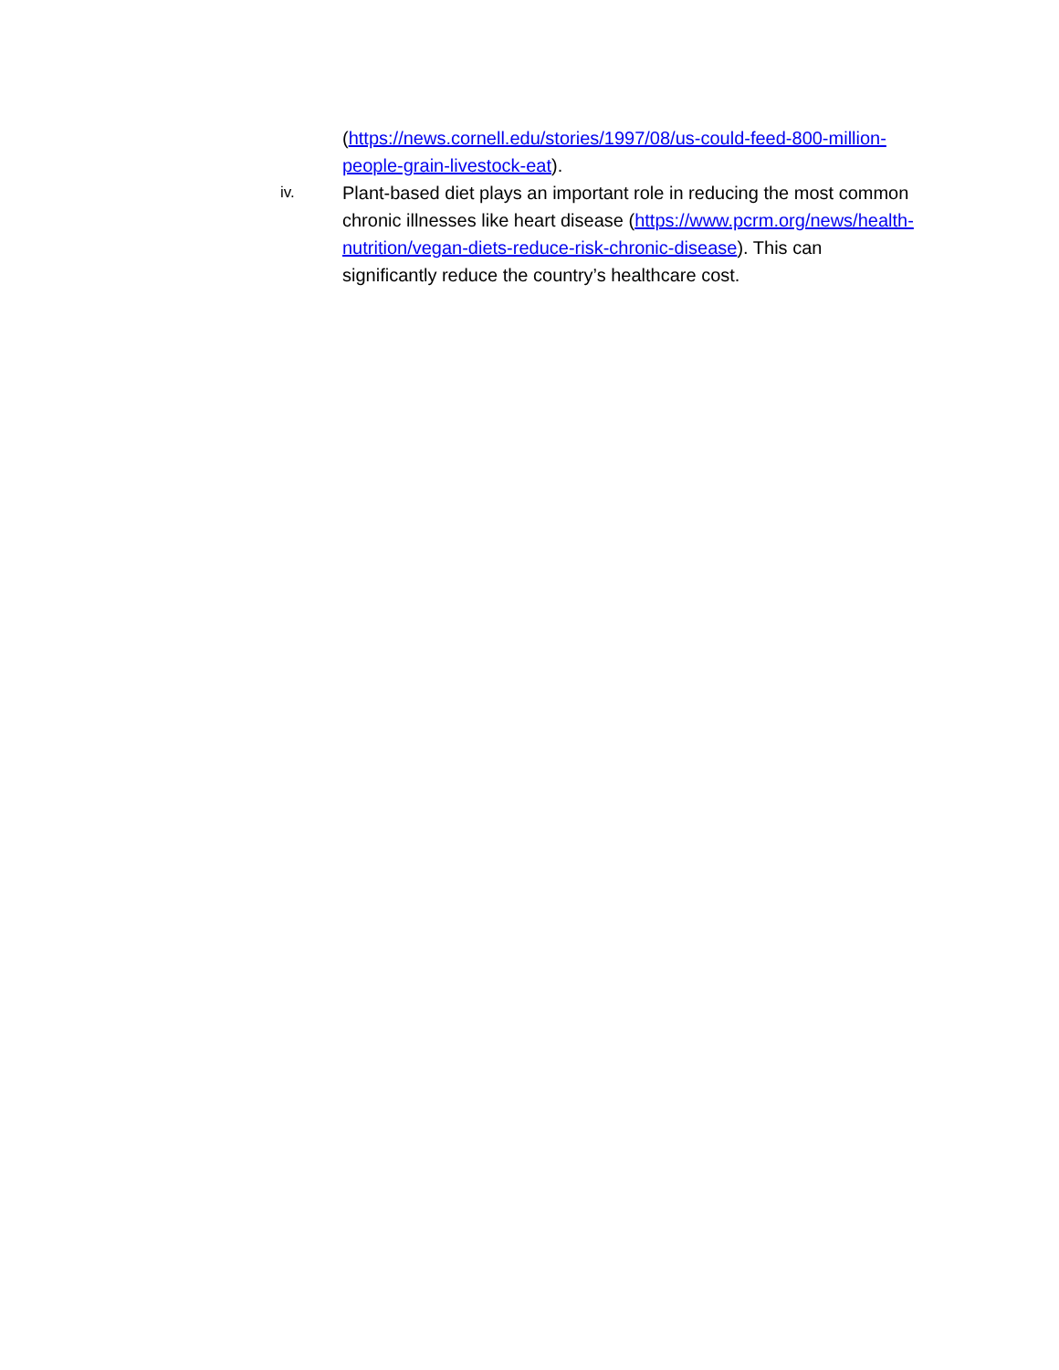(https://news.cornell.edu/stories/1997/08/us-could-feed-800-million-people-grain-livestock-eat).
iv.
Plant-based diet plays an important role in reducing the most common chronic illnesses like heart disease (https://www.pcrm.org/news/health-nutrition/vegan-diets-reduce-risk-chronic-disease). This can significantly reduce the country’s healthcare cost.